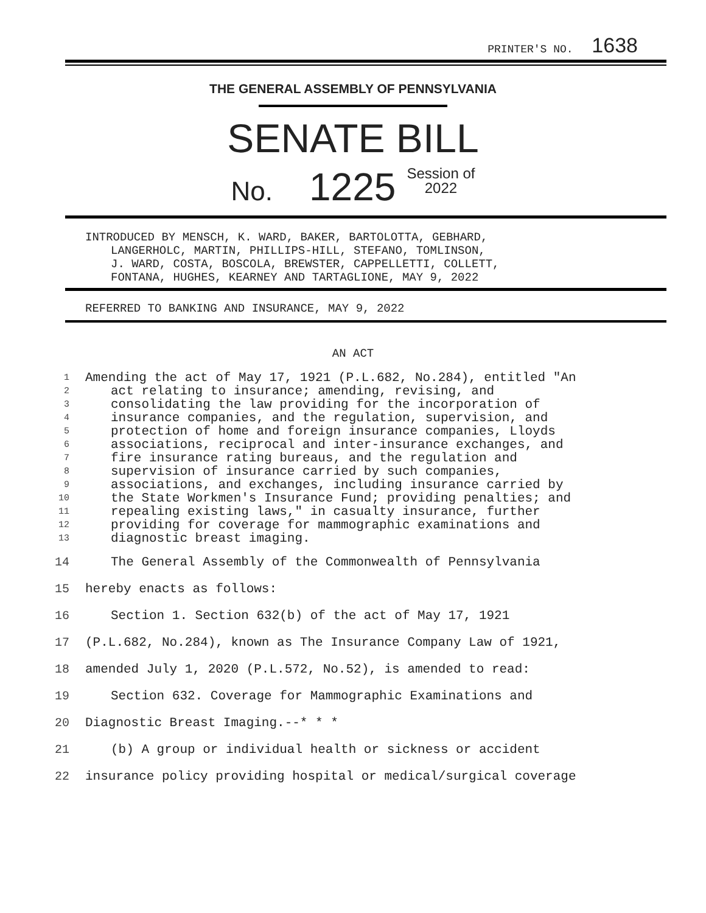PRINTER'S NO. 1638
THE GENERAL ASSEMBLY OF PENNSYLVANIA
SENATE BILL
No. 1225 Session of
2022
INTRODUCED BY MENSCH, K. WARD, BAKER, BARTOLOTTA, GEBHARD,
LANGERHOLC, MARTIN, PHILLIPS-HILL, STEFANO, TOMLINSON,
J. WARD, COSTA, BOSCOLA, BREWSTER, CAPPELLETTI, COLLETT,
FONTANA, HUGHES, KEARNEY AND TARTAGLIONE, MAY 9, 2022
REFERRED TO BANKING AND INSURANCE, MAY 9, 2022
AN ACT
| 1 | Amending the act of May 17, 1921 (P.L.682, No.284), entitled "An |
| 2 | act relating to insurance; amending, revising, and |
| 3 | consolidating the law providing for the incorporation of |
| 4 | insurance companies, and the regulation, supervision, and |
| 5 | protection of home and foreign insurance companies, Lloyds |
| 6 | associations, reciprocal and inter-insurance exchanges, and |
| 7 | fire insurance rating bureaus, and the regulation and |
| 8 | supervision of insurance carried by such companies, |
| 9 | associations, and exchanges, including insurance carried by |
| 10 | the State Workmen's Insurance Fund; providing penalties; and |
| 11 | repealing existing laws," in casualty insurance, further |
| 12 | providing for coverage for mammographic examinations and |
| 13 | diagnostic breast imaging. |
| 14 | The General Assembly of the Commonwealth of Pennsylvania |
| 15 | hereby enacts as follows: |
| 16 | Section 1. Section 632(b) of the act of May 17, 1921 |
| 17 | (P.L.682, No.284), known as The Insurance Company Law of 1921, |
| 18 | amended July 1, 2020 (P.L.572, No.52), is amended to read: |
| 19 | Section 632. Coverage for Mammographic Examinations and |
| 20 | Diagnostic Breast Imaging.--* * * |
| 21 | (b) A group or individual health or sickness or accident |
| 22 | insurance policy providing hospital or medical/surgical coverage |